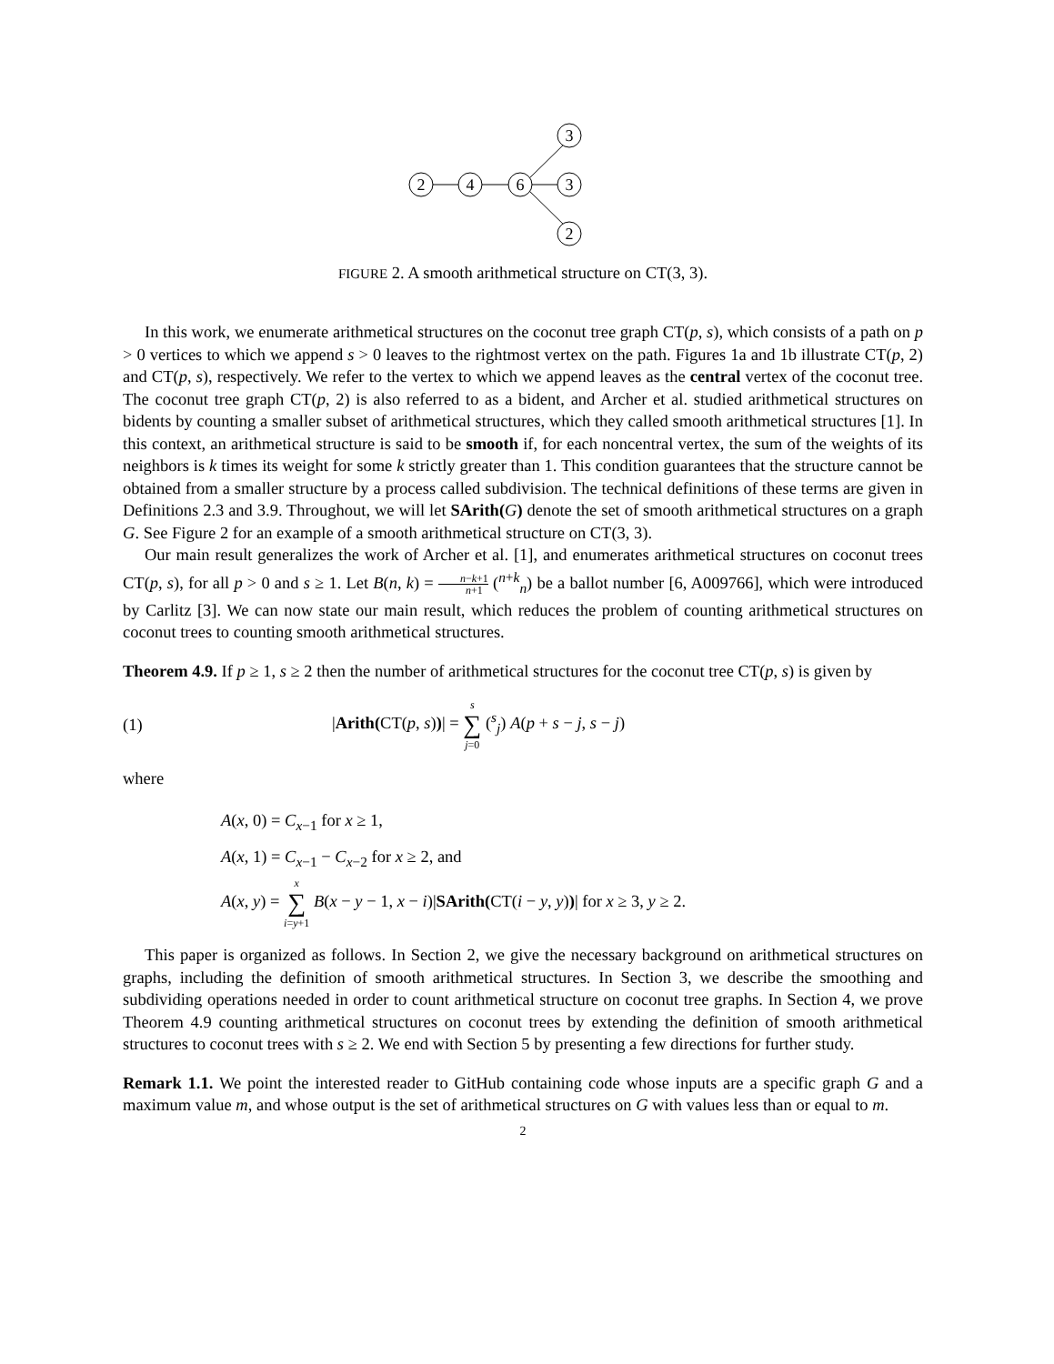2
4
6
3
3
2
FIGURE 2. A smooth arithmetical structure on CT(3, 3).
In this work, we enumerate arithmetical structures on the coconut tree graph CT(p, s), which consists of a path on p > 0 vertices to which we append s > 0 leaves to the rightmost vertex on the path. Figures 1a and 1b illustrate CT(p, 2) and CT(p, s), respectively. We refer to the vertex to which we append leaves as the central vertex of the coconut tree. The coconut tree graph CT(p, 2) is also referred to as a bident, and Archer et al. studied arithmetical structures on bidents by counting a smaller subset of arithmetical structures, which they called smooth arithmetical structures [1]. In this context, an arithmetical structure is said to be smooth if, for each noncentral vertex, the sum of the weights of its neighbors is k times its weight for some k strictly greater than 1. This condition guarantees that the structure cannot be obtained from a smaller structure by a process called subdivision. The technical definitions of these terms are given in Definitions 2.3 and 3.9. Throughout, we will let SArith(G) denote the set of smooth arithmetical structures on a graph G. See Figure 2 for an example of a smooth arithmetical structure on CT(3, 3).
Our main result generalizes the work of Archer et al. [1], and enumerates arithmetical structures on coconut trees CT(p, s), for all p > 0 and s ≥ 1. Let B(n, k) = n−k+1 n+1 (<sup>n+k</sup><sub>n</sub>) be a ballot number [6, A009766], which were introduced by Carlitz [3]. We can now state our main result, which reduces the problem of counting arithmetical structures on coconut trees to counting smooth arithmetical structures.
Theorem 4.9. If p ≥ 1, s ≥ 2 then the number of arithmetical structures for the coconut tree CT(p, s) is given by
(1) |Arith(CT(p, s))| = s
∑
j=0 (<sup>s</sup><sub>j</sub>) A(p + s − j, s − j)
where
A(x, 0) = C<sub>x−1</sub> for x ≥ 1,
A(x, 1) = C<sub>x−1</sub> − C<sub>x−2</sub> for x ≥ 2, and
A(x, y) = x
∑
i=y+1 B(x − y − 1, x − i)|SArith(CT(i − y, y))| for x ≥ 3, y ≥ 2.
This paper is organized as follows. In Section 2, we give the necessary background on arithmetical structures on graphs, including the definition of smooth arithmetical structures. In Section 3, we describe the smoothing and subdividing operations needed in order to count arithmetical structure on coconut tree graphs. In Section 4, we prove Theorem 4.9 counting arithmetical structures on coconut trees by extending the definition of smooth arithmetical structures to coconut trees with s ≥ 2. We end with Section 5 by presenting a few directions for further study.
Remark 1.1. We point the interested reader to GitHub containing code whose inputs are a specific graph G and a maximum value m, and whose output is the set of arithmetical structures on G with values less than or equal to m.
2